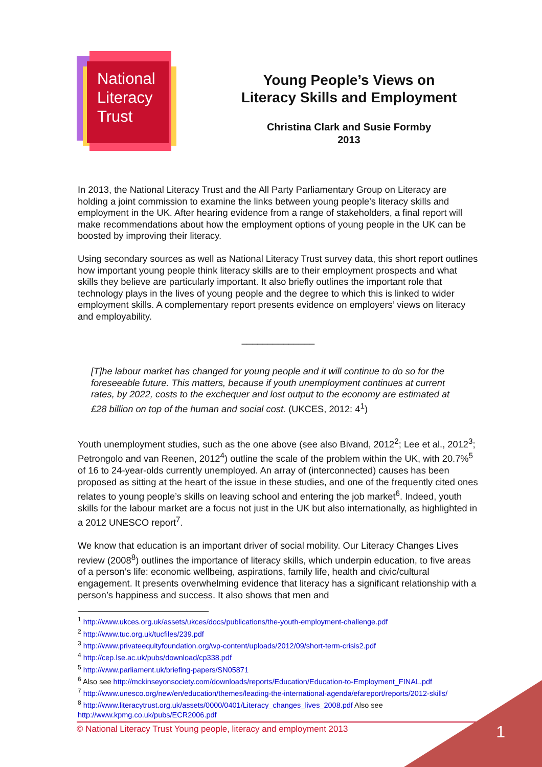National
Literacy
Trust
Young People’s Views on
Literacy Skills and Employment
Christina Clark and Susie Formby
2013
In 2013, the National Literacy Trust and the All Party Parliamentary Group on Literacy are holding a joint commission to examine the links between young people’s literacy skills and employment in the UK. After hearing evidence from a range of stakeholders, a final report will make recommendations about how the employment options of young people in the UK can be boosted by improving their literacy.
Using secondary sources as well as National Literacy Trust survey data, this short report outlines how important young people think literacy skills are to their employment prospects and what skills they believe are particularly important. It also briefly outlines the important role that technology plays in the lives of young people and the degree to which this is linked to wider employment skills. A complementary report presents evidence on employers’ views on literacy and employability.
______________
[T]he labour market has changed for young people and it will continue to do so for the foreseeable future. This matters, because if youth unemployment continues at current rates, by 2022, costs to the exchequer and lost output to the economy are estimated at £28 billion on top of the human and social cost. (UKCES, 2012: 4<sup>1</sup>)
Youth unemployment studies, such as the one above (see also Bivand, 2012<sup>2</sup>; Lee et al., 2012<sup>3</sup>; Petrongolo and van Reenen, 2012<sup>4</sup>) outline the scale of the problem within the UK, with 20.7%<sup>5</sup> of 16 to 24-year-olds currently unemployed. An array of (interconnected) causes has been proposed as sitting at the heart of the issue in these studies, and one of the frequently cited ones relates to young people’s skills on leaving school and entering the job market<sup>6</sup>. Indeed, youth skills for the labour market are a focus not just in the UK but also internationally, as highlighted in a 2012 UNESCO report<sup>7</sup>.
We know that education is an important driver of social mobility. Our Literacy Changes Lives review (2008<sup>8</sup>) outlines the importance of literacy skills, which underpin education, to five areas of a person’s life: economic wellbeing, aspirations, family life, health and civic/cultural engagement. It presents overwhelming evidence that literacy has a significant relationship with a person’s happiness and success. It also shows that men and
<sup>1</sup> http://www.ukces.org.uk/assets/ukces/docs/publications/the-youth-employment-challenge.pdf
<sup>2</sup> http://www.tuc.org.uk/tucfiles/239.pdf
<sup>3</sup> http://www.privateequityfoundation.org/wp-content/uploads/2012/09/short-term-crisis2.pdf
<sup>4</sup> http://cep.lse.ac.uk/pubs/download/cp338.pdf
<sup>5</sup> http://www.parliament.uk/briefing-papers/SN05871
<sup>6</sup> Also see http://mckinseyonsociety.com/downloads/reports/Education/Education-to-Employment_FINAL.pdf
<sup>7</sup> http://www.unesco.org/new/en/education/themes/leading-the-international-agenda/efareport/reports/2012-skills/
<sup>8</sup> http://www.literacytrust.org.uk/assets/0000/0401/Literacy_changes_lives_2008.pdf Also see http://www.kpmg.co.uk/pubs/ECR2006.pdf
© National Literacy Trust Young people, literacy and employment 2013
1